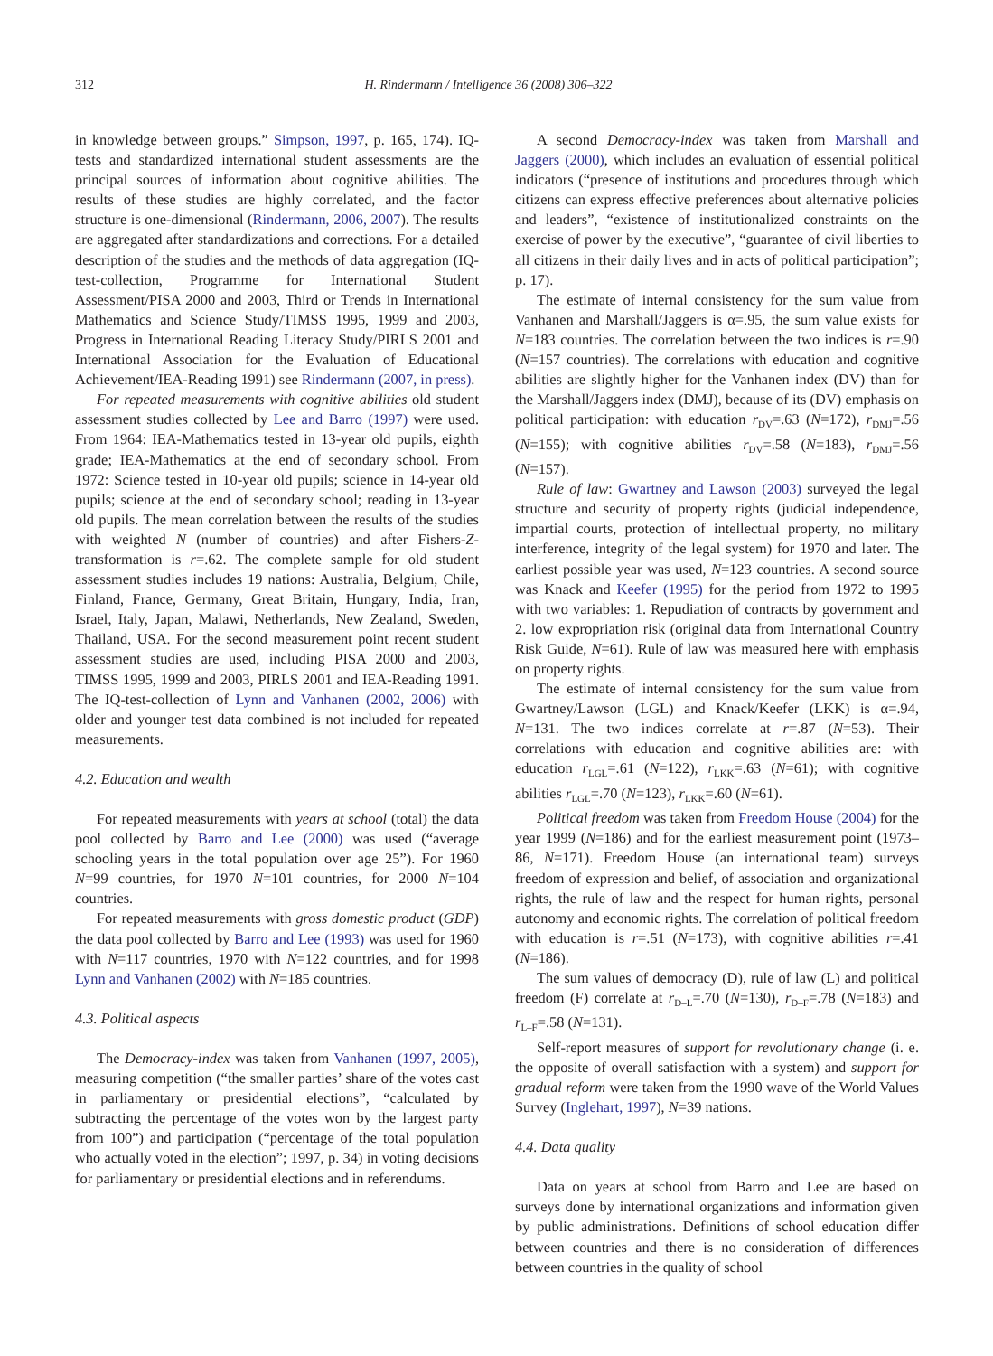312 H. Rindermann / Intelligence 36 (2008) 306–322
in knowledge between groups.” Simpson, 1997, p. 165, 174). IQ-tests and standardized international student assessments are the principal sources of information about cognitive abilities. The results of these studies are highly correlated, and the factor structure is one-dimensional (Rindermann, 2006, 2007). The results are aggregated after standardizations and corrections. For a detailed description of the studies and the methods of data aggregation (IQ-test-collection, Programme for International Student Assessment/PISA 2000 and 2003, Third or Trends in International Mathematics and Science Study/TIMSS 1995, 1999 and 2003, Progress in International Reading Literacy Study/PIRLS 2001 and International Association for the Evaluation of Educational Achievement/IEA-Reading 1991) see Rindermann (2007, in press).
For repeated measurements with cognitive abilities old student assessment studies collected by Lee and Barro (1997) were used. From 1964: IEA-Mathematics tested in 13-year old pupils, eighth grade; IEA-Mathematics at the end of secondary school. From 1972: Science tested in 10-year old pupils; science in 14-year old pupils; science at the end of secondary school; reading in 13-year old pupils. The mean correlation between the results of the studies with weighted N (number of countries) and after Fishers-Z-transformation is r=.62. The complete sample for old student assessment studies includes 19 nations: Australia, Belgium, Chile, Finland, France, Germany, Great Britain, Hungary, India, Iran, Israel, Italy, Japan, Malawi, Netherlands, New Zealand, Sweden, Thailand, USA. For the second measurement point recent student assessment studies are used, including PISA 2000 and 2003, TIMSS 1995, 1999 and 2003, PIRLS 2001 and IEA-Reading 1991. The IQ-test-collection of Lynn and Vanhanen (2002, 2006) with older and younger test data combined is not included for repeated measurements.
4.2. Education and wealth
For repeated measurements with years at school (total) the data pool collected by Barro and Lee (2000) was used (“average schooling years in the total population over age 25”). For 1960 N=99 countries, for 1970 N=101 countries, for 2000 N=104 countries.
For repeated measurements with gross domestic product (GDP) the data pool collected by Barro and Lee (1993) was used for 1960 with N=117 countries, 1970 with N=122 countries, and for 1998 Lynn and Vanhanen (2002) with N=185 countries.
4.3. Political aspects
The Democracy-index was taken from Vanhanen (1997, 2005), measuring competition (“the smaller parties’ share of the votes cast in parliamentary or presidential elections”, “calculated by subtracting the percentage of the votes won by the largest party from 100”) and participation (“percentage of the total population who actually voted in the election”; 1997, p. 34) in voting decisions for parliamentary or presidential elections and in referendums.
A second Democracy-index was taken from Marshall and Jaggers (2000), which includes an evaluation of essential political indicators (“presence of institutions and procedures through which citizens can express effective preferences about alternative policies and leaders”, “existence of institutionalized constraints on the exercise of power by the executive”, “guarantee of civil liberties to all citizens in their daily lives and in acts of political participation”; p. 17).
The estimate of internal consistency for the sum value from Vanhanen and Marshall/Jaggers is α=.95, the sum value exists for N=183 countries. The correlation between the two indices is r=.90 (N=157 countries). The correlations with education and cognitive abilities are slightly higher for the Vanhanen index (DV) than for the Marshall/Jaggers index (DMJ), because of its (DV) emphasis on political participation: with education r<sub>DV</sub>=.63 (N=172), r<sub>DMJ</sub>=.56 (N=155); with cognitive abilities r<sub>DV</sub>=.58 (N=183), r<sub>DMJ</sub>=.56 (N=157).
Rule of law: Gwartney and Lawson (2003) surveyed the legal structure and security of property rights (judicial independence, impartial courts, protection of intellectual property, no military interference, integrity of the legal system) for 1970 and later. The earliest possible year was used, N=123 countries. A second source was Knack and Keefer (1995) for the period from 1972 to 1995 with two variables: 1. Repudiation of contracts by government and 2. low expropriation risk (original data from International Country Risk Guide, N=61). Rule of law was measured here with emphasis on property rights.
The estimate of internal consistency for the sum value from Gwartney/Lawson (LGL) and Knack/Keefer (LKK) is α=.94, N=131. The two indices correlate at r=.87 (N=53). Their correlations with education and cognitive abilities are: with education r<sub>LGL</sub>=.61 (N=122), r<sub>LKK</sub>=.63 (N=61); with cognitive abilities r<sub>LGL</sub>=.70 (N=123), r<sub>LKK</sub>=.60 (N=61).
Political freedom was taken from Freedom House (2004) for the year 1999 (N=186) and for the earliest measurement point (1973–86, N=171). Freedom House (an international team) surveys freedom of expression and belief, of association and organizational rights, the rule of law and the respect for human rights, personal autonomy and economic rights. The correlation of political freedom with education is r=.51 (N=173), with cognitive abilities r=.41 (N=186).
The sum values of democracy (D), rule of law (L) and political freedom (F) correlate at r<sub>D–L</sub>=.70 (N=130), r<sub>D–F</sub>=.78 (N=183) and r<sub>L–F</sub>=.58 (N=131).
Self-report measures of support for revolutionary change (i. e. the opposite of overall satisfaction with a system) and support for gradual reform were taken from the 1990 wave of the World Values Survey (Inglehart, 1997), N=39 nations.
4.4. Data quality
Data on years at school from Barro and Lee are based on surveys done by international organizations and information given by public administrations. Definitions of school education differ between countries and there is no consideration of differences between countries in the quality of school